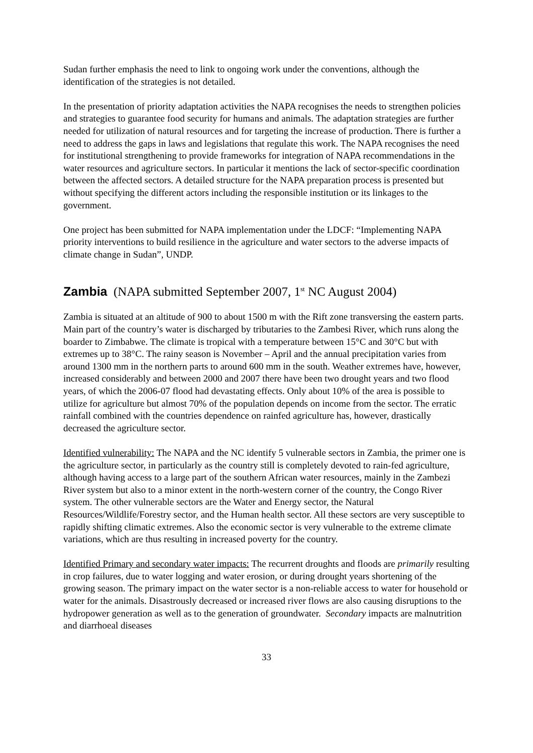Sudan further emphasis the need to link to ongoing work under the conventions, although the identification of the strategies is not detailed.
In the presentation of priority adaptation activities the NAPA recognises the needs to strengthen policies and strategies to guarantee food security for humans and animals. The adaptation strategies are further needed for utilization of natural resources and for targeting the increase of production. There is further a need to address the gaps in laws and legislations that regulate this work. The NAPA recognises the need for institutional strengthening to provide frameworks for integration of NAPA recommendations in the water resources and agriculture sectors. In particular it mentions the lack of sector-specific coordination between the affected sectors. A detailed structure for the NAPA preparation process is presented but without specifying the different actors including the responsible institution or its linkages to the government.
One project has been submitted for NAPA implementation under the LDCF: “Implementing NAPA priority interventions to build resilience in the agriculture and water sectors to the adverse impacts of climate change in Sudan”, UNDP.
Zambia (NAPA submitted September 2007, 1<sup>st</sup> NC August 2004)
Zambia is situated at an altitude of 900 to about 1500 m with the Rift zone transversing the eastern parts. Main part of the country’s water is discharged by tributaries to the Zambesi River, which runs along the boarder to Zimbabwe. The climate is tropical with a temperature between 15°C and 30°C but with extremes up to 38°C. The rainy season is November – April and the annual precipitation varies from around 1300 mm in the northern parts to around 600 mm in the south. Weather extremes have, however, increased considerably and between 2000 and 2007 there have been two drought years and two flood years, of which the 2006-07 flood had devastating effects. Only about 10% of the area is possible to utilize for agriculture but almost 70% of the population depends on income from the sector. The erratic rainfall combined with the countries dependence on rainfed agriculture has, however, drastically decreased the agriculture sector.
Identified vulnerability: The NAPA and the NC identify 5 vulnerable sectors in Zambia, the primer one is the agriculture sector, in particularly as the country still is completely devoted to rain-fed agriculture, although having access to a large part of the southern African water resources, mainly in the Zambezi River system but also to a minor extent in the north-western corner of the country, the Congo River system. The other vulnerable sectors are the Water and Energy sector, the Natural Resources/Wildlife/Forestry sector, and the Human health sector. All these sectors are very susceptible to rapidly shifting climatic extremes. Also the economic sector is very vulnerable to the extreme climate variations, which are thus resulting in increased poverty for the country.
Identified Primary and secondary water impacts: The recurrent droughts and floods are primarily resulting in crop failures, due to water logging and water erosion, or during drought years shortening of the growing season. The primary impact on the water sector is a non-reliable access to water for household or water for the animals. Disastrously decreased or increased river flows are also causing disruptions to the hydropower generation as well as to the generation of groundwater. Secondary impacts are malnutrition and diarrhoeal diseases
33